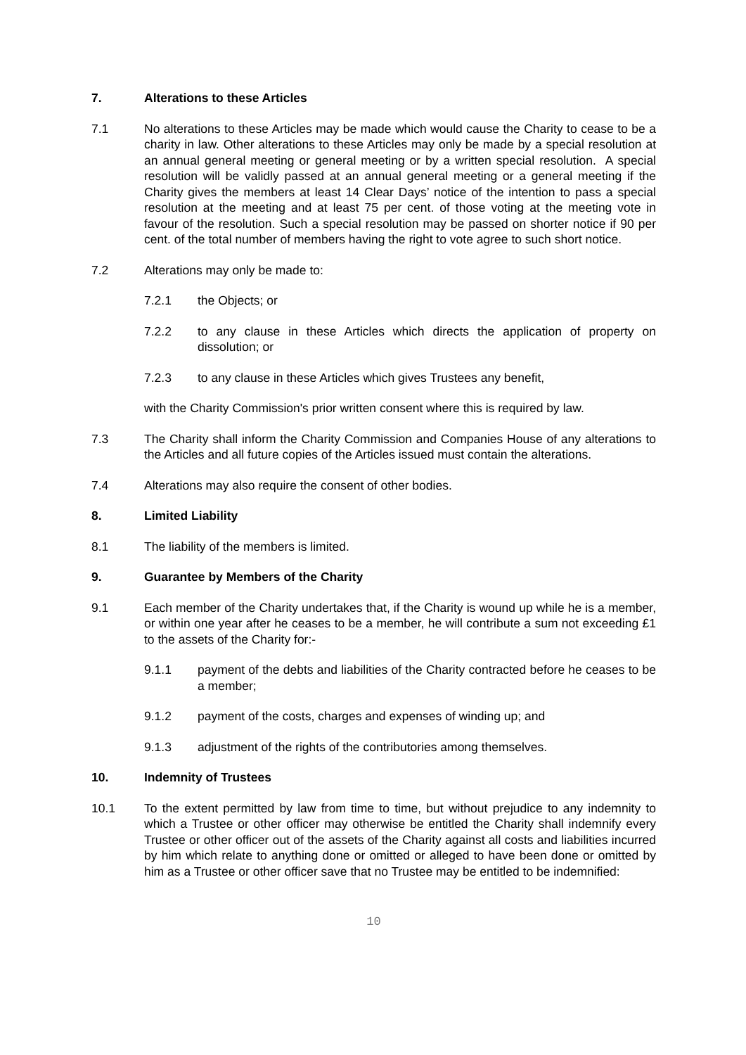7. Alterations to these Articles
7.1 No alterations to these Articles may be made which would cause the Charity to cease to be a charity in law. Other alterations to these Articles may only be made by a special resolution at an annual general meeting or general meeting or by a written special resolution. A special resolution will be validly passed at an annual general meeting or a general meeting if the Charity gives the members at least 14 Clear Days’ notice of the intention to pass a special resolution at the meeting and at least 75 per cent. of those voting at the meeting vote in favour of the resolution. Such a special resolution may be passed on shorter notice if 90 per cent. of the total number of members having the right to vote agree to such short notice.
7.2 Alterations may only be made to:
7.2.1 the Objects; or
7.2.2 to any clause in these Articles which directs the application of property on dissolution; or
7.2.3 to any clause in these Articles which gives Trustees any benefit,
with the Charity Commission's prior written consent where this is required by law.
7.3 The Charity shall inform the Charity Commission and Companies House of any alterations to the Articles and all future copies of the Articles issued must contain the alterations.
7.4 Alterations may also require the consent of other bodies.
8. Limited Liability
8.1 The liability of the members is limited.
9. Guarantee by Members of the Charity
9.1 Each member of the Charity undertakes that, if the Charity is wound up while he is a member, or within one year after he ceases to be a member, he will contribute a sum not exceeding £1 to the assets of the Charity for:-
9.1.1 payment of the debts and liabilities of the Charity contracted before he ceases to be a member;
9.1.2 payment of the costs, charges and expenses of winding up; and
9.1.3 adjustment of the rights of the contributories among themselves.
10. Indemnity of Trustees
10.1 To the extent permitted by law from time to time, but without prejudice to any indemnity to which a Trustee or other officer may otherwise be entitled the Charity shall indemnify every Trustee or other officer out of the assets of the Charity against all costs and liabilities incurred by him which relate to anything done or omitted or alleged to have been done or omitted by him as a Trustee or other officer save that no Trustee may be entitled to be indemnified:
10